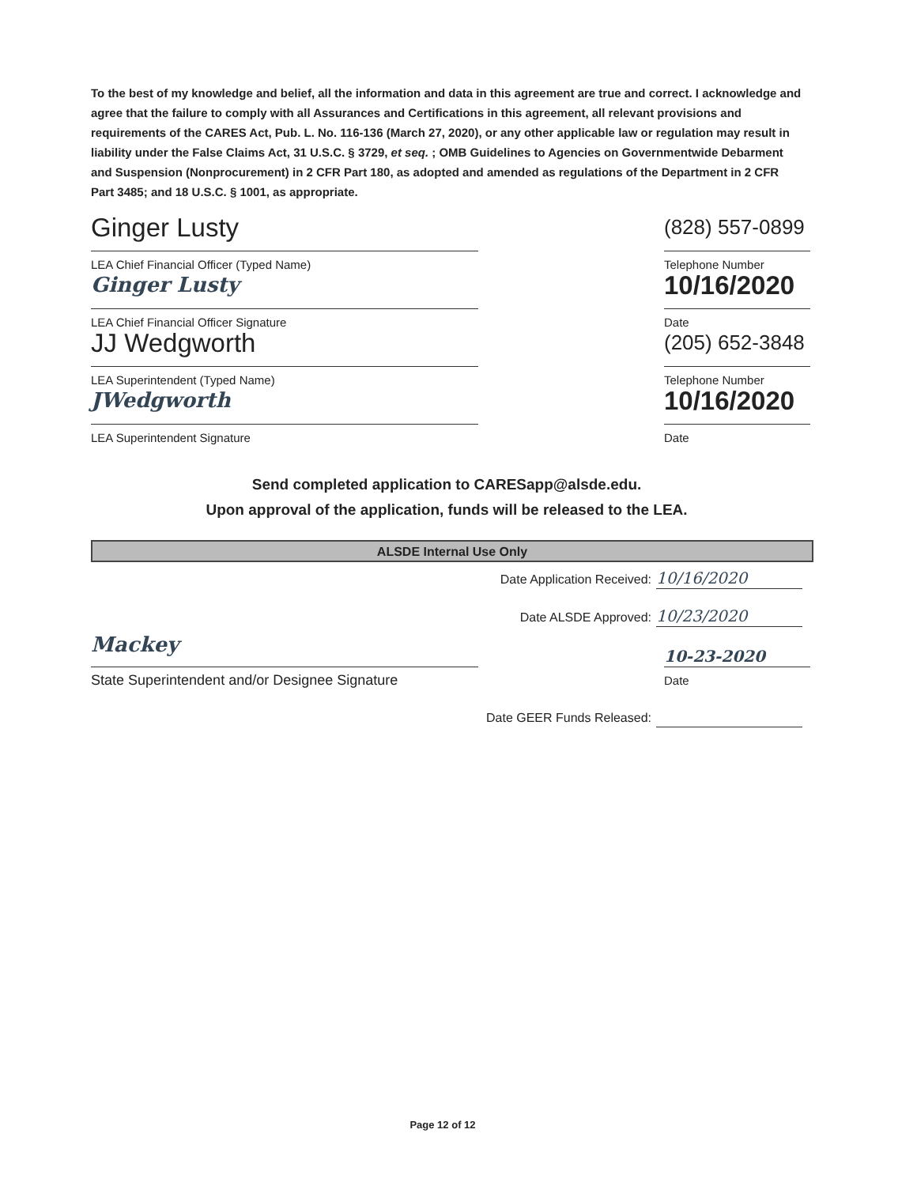To the best of my knowledge and belief, all the information and data in this agreement are true and correct. I acknowledge and agree that the failure to comply with all Assurances and Certifications in this agreement, all relevant provisions and requirements of the CARES Act, Pub. L. No. 116-136 (March 27, 2020), or any other applicable law or regulation may result in liability under the False Claims Act, 31 U.S.C. § 3729, et seq. ; OMB Guidelines to Agencies on Governmentwide Debarment and Suspension (Nonprocurement) in 2 CFR Part 180, as adopted and amended as regulations of the Department in 2 CFR Part 3485; and 18 U.S.C. § 1001, as appropriate.
Ginger Lusty
(828) 557-0899
LEA Chief Financial Officer (Typed Name)
Telephone Number
Ginger Lusty
10/16/2020
LEA Chief Financial Officer Signature
Date
JJ Wedgworth
(205) 652-3848
LEA Superintendent (Typed Name)
Telephone Number
JWedgworth
10/16/2020
LEA Superintendent Signature Date
Send completed application to CARESapp@alsde.edu.
Upon approval of the application, funds will be released to the LEA.
ALSDE Internal Use Only
Date Application Received: 10/16/2020
Date ALSDE Approved: 10/23/2020
Mackey
State Superintendent and/or Designee Signature
10-23-2020
Date
Date GEER Funds Released:
Page 12 of 12